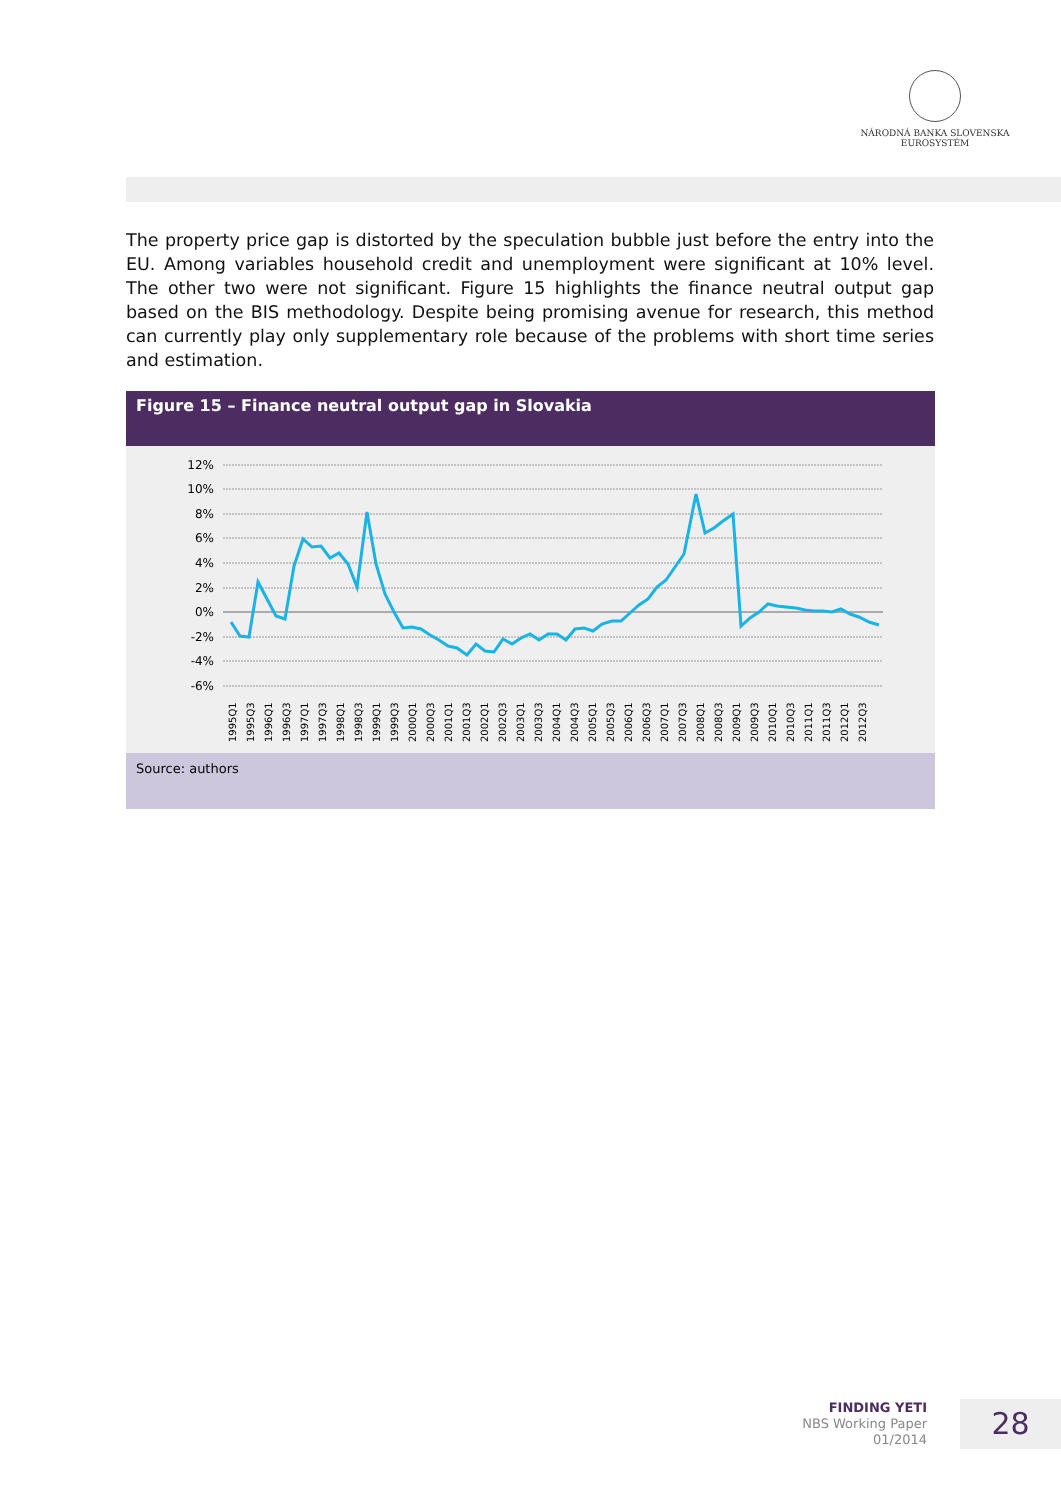NÁRODNÁ BANKA SLOVENSKA
EUROSYSTÉM
The property price gap is distorted by the speculation bubble just before the entry into the EU. Among variables household credit and unemployment were significant at 10% level. The other two were not significant. Figure 15 highlights the finance neutral output gap based on the BIS methodology. Despite being promising avenue for research, this method can currently play only supplementary role because of the problems with short time series and estimation.
Figure 15 – Finance neutral output gap in Slovakia
12%
10%
8%
6%
4%
2%
0%
-2%
-4%
-6%
1995Q1
1995Q3
1996Q1
1996Q3
1997Q1
1997Q3
1998Q1
1998Q3
1999Q1
1999Q3
2000Q1
2000Q3
2001Q1
2001Q3
2002Q1
2002Q3
2003Q1
2003Q3
2004Q1
2004Q3
2005Q1
2005Q3
2006Q1
2006Q3
2007Q1
2007Q3
2008Q1
2008Q3
2009Q1
2009Q3
2010Q1
2010Q3
2011Q1
2011Q3
2012Q1
2012Q3
Source: authors
FINDING YETI
NBS Working Paper
01/2014
28